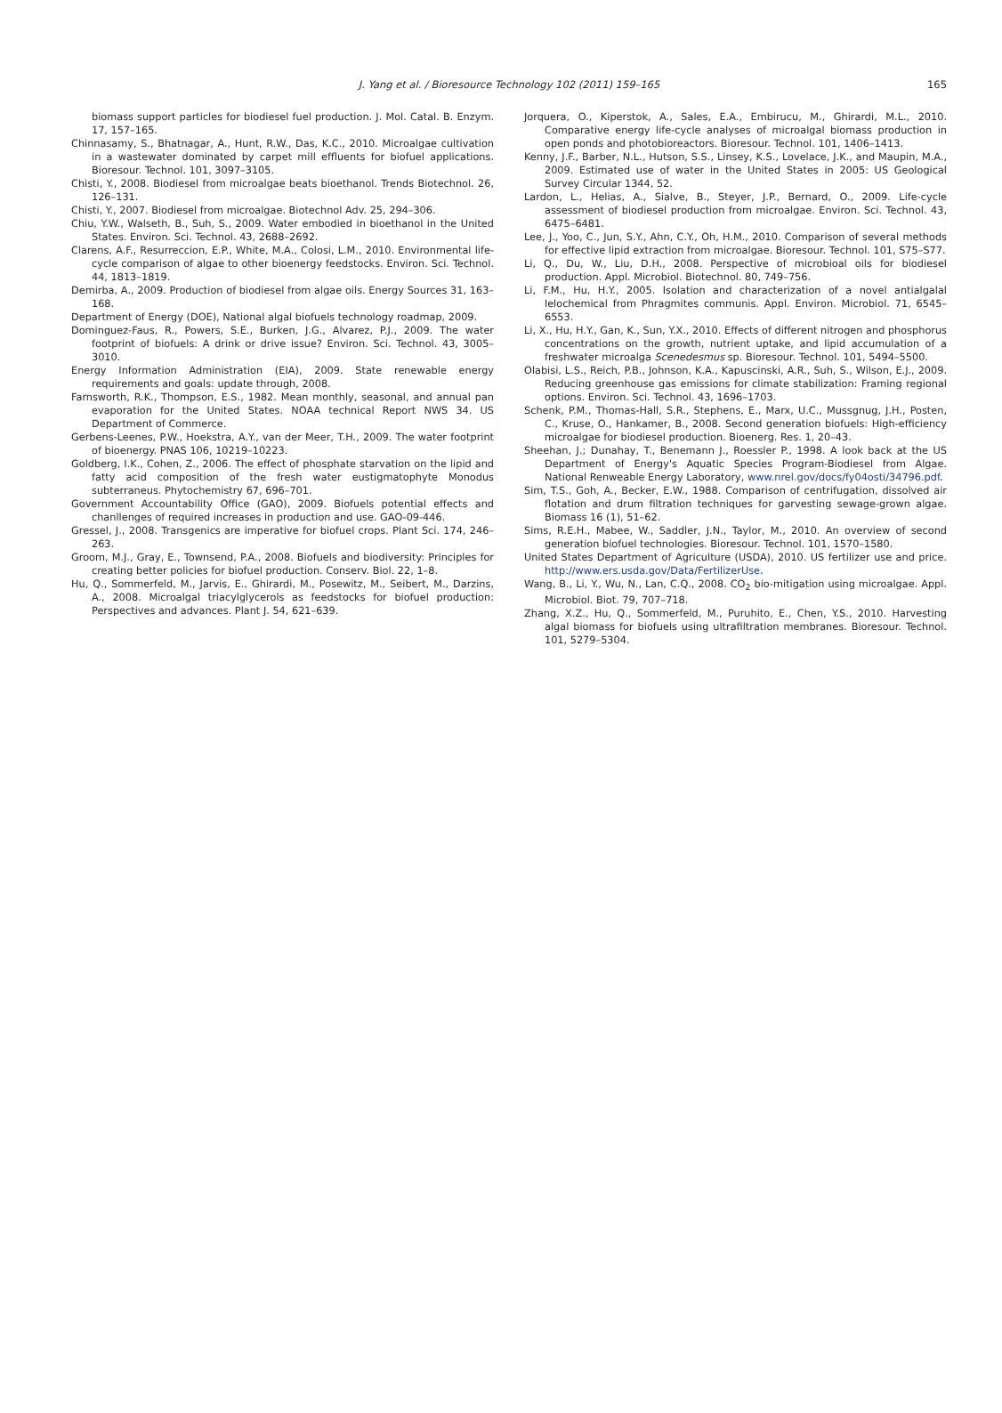J. Yang et al. / Bioresource Technology 102 (2011) 159–165
165
biomass support particles for biodiesel fuel production. J. Mol. Catal. B. Enzym. 17, 157–165.
Chinnasamy, S., Bhatnagar, A., Hunt, R.W., Das, K.C., 2010. Microalgae cultivation in a wastewater dominated by carpet mill effluents for biofuel applications. Bioresour. Technol. 101, 3097–3105.
Chisti, Y., 2008. Biodiesel from microalgae beats bioethanol. Trends Biotechnol. 26, 126–131.
Chisti, Y., 2007. Biodiesel from microalgae. Biotechnol Adv. 25, 294–306.
Chiu, Y.W., Walseth, B., Suh, S., 2009. Water embodied in bioethanol in the United States. Environ. Sci. Technol. 43, 2688–2692.
Clarens, A.F., Resurreccion, E.P., White, M.A., Colosi, L.M., 2010. Environmental life-cycle comparison of algae to other bioenergy feedstocks. Environ. Sci. Technol. 44, 1813–1819.
Demirba, A., 2009. Production of biodiesel from algae oils. Energy Sources 31, 163–168.
Department of Energy (DOE), National algal biofuels technology roadmap, 2009.
Dominguez-Faus, R., Powers, S.E., Burken, J.G., Alvarez, P.J., 2009. The water footprint of biofuels: A drink or drive issue? Environ. Sci. Technol. 43, 3005–3010.
Energy Information Administration (EIA), 2009. State renewable energy requirements and goals: update through, 2008.
Farnsworth, R.K., Thompson, E.S., 1982. Mean monthly, seasonal, and annual pan evaporation for the United States. NOAA technical Report NWS 34. US Department of Commerce.
Gerbens-Leenes, P.W., Hoekstra, A.Y., van der Meer, T.H., 2009. The water footprint of bioenergy. PNAS 106, 10219–10223.
Goldberg, I.K., Cohen, Z., 2006. The effect of phosphate starvation on the lipid and fatty acid composition of the fresh water eustigmatophyte Monodus subterraneus. Phytochemistry 67, 696–701.
Government Accountability Office (GAO), 2009. Biofuels potential effects and chanllenges of required increases in production and use. GAO-09-446.
Gressel, J., 2008. Transgenics are imperative for biofuel crops. Plant Sci. 174, 246–263.
Groom, M.J., Gray, E., Townsend, P.A., 2008. Biofuels and biodiversity: Principles for creating better policies for biofuel production. Conserv. Biol. 22, 1–8.
Hu, Q., Sommerfeld, M., Jarvis, E., Ghirardi, M., Posewitz, M., Seibert, M., Darzins, A., 2008. Microalgal triacylglycerols as feedstocks for biofuel production: Perspectives and advances. Plant J. 54, 621–639.
Jorquera, O., Kiperstok, A., Sales, E.A., Embirucu, M., Ghirardi, M.L., 2010. Comparative energy life-cycle analyses of microalgal biomass production in open ponds and photobioreactors. Bioresour. Technol. 101, 1406–1413.
Kenny, J.F., Barber, N.L., Hutson, S.S., Linsey, K.S., Lovelace, J.K., and Maupin, M.A., 2009. Estimated use of water in the United States in 2005: US Geological Survey Circular 1344, 52.
Lardon, L., Helias, A., Sialve, B., Steyer, J.P., Bernard, O., 2009. Life-cycle assessment of biodiesel production from microalgae. Environ. Sci. Technol. 43, 6475–6481.
Lee, J., Yoo, C., Jun, S.Y., Ahn, C.Y., Oh, H.M., 2010. Comparison of several methods for effective lipid extraction from microalgae. Bioresour. Technol. 101, S75–S77.
Li, Q., Du, W., Liu, D.H., 2008. Perspective of microbioal oils for biodiesel production. Appl. Microbiol. Biotechnol. 80, 749–756.
Li, F.M., Hu, H.Y., 2005. Isolation and characterization of a novel antialgalal lelochemical from Phragmites communis. Appl. Environ. Microbiol. 71, 6545–6553.
Li, X., Hu, H.Y., Gan, K., Sun, Y.X., 2010. Effects of different nitrogen and phosphorus concentrations on the growth, nutrient uptake, and lipid accumulation of a freshwater microalga Scenedesmus sp. Bioresour. Technol. 101, 5494–5500.
Olabisi, L.S., Reich, P.B., Johnson, K.A., Kapuscinski, A.R., Suh, S., Wilson, E.J., 2009. Reducing greenhouse gas emissions for climate stabilization: Framing regional options. Environ. Sci. Technol. 43, 1696–1703.
Schenk, P.M., Thomas-Hall, S.R., Stephens, E., Marx, U.C., Mussgnug, J.H., Posten, C., Kruse, O., Hankamer, B., 2008. Second generation biofuels: High-efficiency microalgae for biodiesel production. Bioenerg. Res. 1, 20–43.
Sheehan, J.; Dunahay, T., Benemann J., Roessler P., 1998. A look back at the US Department of Energy's Aquatic Species Program-Biodiesel from Algae. National Renweable Energy Laboratory, www.nrel.gov/docs/fy04osti/34796.pdf.
Sim, T.S., Goh, A., Becker, E.W., 1988. Comparison of centrifugation, dissolved air flotation and drum filtration techniques for garvesting sewage-grown algae. Biomass 16 (1), 51–62.
Sims, R.E.H., Mabee, W., Saddler, J.N., Taylor, M., 2010. An overview of second generation biofuel technologies. Bioresour. Technol. 101, 1570–1580.
United States Department of Agriculture (USDA), 2010. US fertilizer use and price. http://www.ers.usda.gov/Data/FertilizerUse.
Wang, B., Li, Y., Wu, N., Lan, C.Q., 2008. CO<sub>2</sub> bio-mitigation using microalgae. Appl. Microbiol. Biot. 79, 707–718.
Zhang, X.Z., Hu, Q., Sommerfeld, M., Puruhito, E., Chen, Y.S., 2010. Harvesting algal biomass for biofuels using ultrafiltration membranes. Bioresour. Technol. 101, 5279–5304.